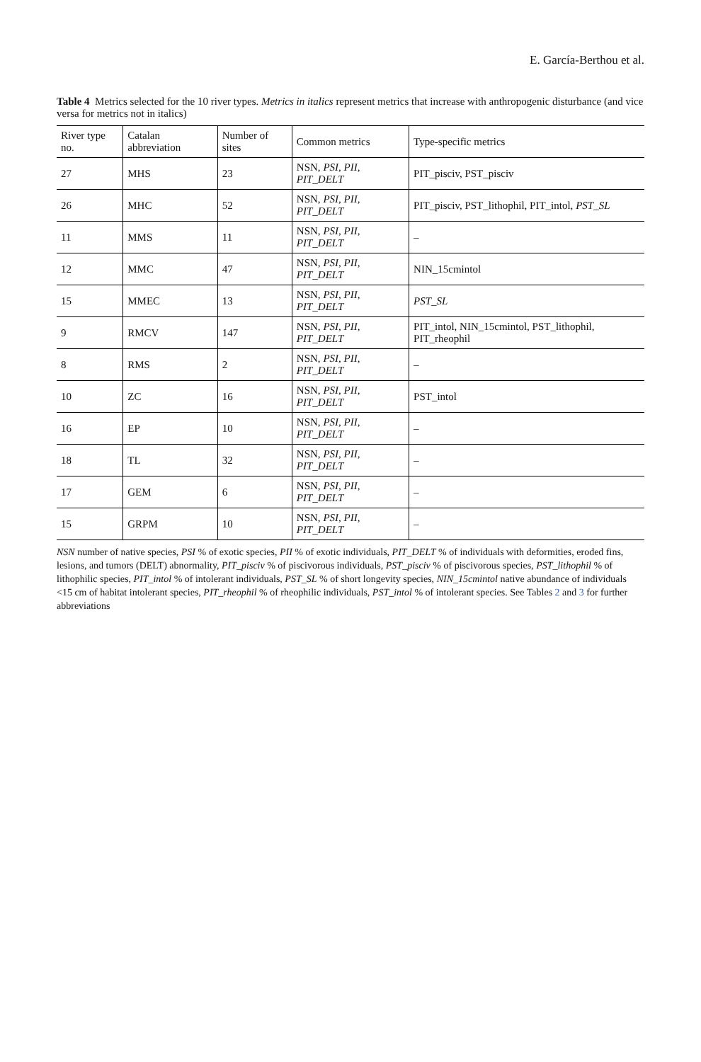E. García-Berthou et al.
Table 4 Metrics selected for the 10 river types. Metrics in italics represent metrics that increase with anthropogenic disturbance (and vice versa for metrics not in italics)
| River type no. | Catalan abbreviation | Number of sites | Common metrics | Type-specific metrics |
| --- | --- | --- | --- | --- |
| 27 | MHS | 23 | NSN, PSI, PII, PIT_DELT | PIT_pisciv, PST_pisciv |
| 26 | MHC | 52 | NSN, PSI, PII, PIT_DELT | PIT_pisciv, PST_lithophil, PIT_intol, PST_SL |
| 11 | MMS | 11 | NSN, PSI, PII, PIT_DELT | – |
| 12 | MMC | 47 | NSN, PSI, PII, PIT_DELT | NIN_15cmintol |
| 15 | MMEC | 13 | NSN, PSI, PII, PIT_DELT | PST_SL |
| 9 | RMCV | 147 | NSN, PSI, PII, PIT_DELT | PIT_intol, NIN_15cmintol, PST_lithophil, PIT_rheophil |
| 8 | RMS | 2 | NSN, PSI, PII, PIT_DELT | – |
| 10 | ZC | 16 | NSN, PSI, PII, PIT_DELT | PST_intol |
| 16 | EP | 10 | NSN, PSI, PII, PIT_DELT | – |
| 18 | TL | 32 | NSN, PSI, PII, PIT_DELT | – |
| 17 | GEM | 6 | NSN, PSI, PII, PIT_DELT | – |
| 15 | GRPM | 10 | NSN, PSI, PII, PIT_DELT | – |
NSN number of native species, PSI % of exotic species, PII % of exotic individuals, PIT_DELT % of individuals with deformities, eroded fins, lesions, and tumors (DELT) abnormality, PIT_pisciv % of piscivorous individuals, PST_pisciv % of piscivorous species, PST_lithophil % of lithophilic species, PIT_intol % of intolerant individuals, PST_SL % of short longevity species, NIN_15cmintol native abundance of individuals <15 cm of habitat intolerant species, PIT_rheophil % of rheophilic individuals, PST_intol % of intolerant species. See Tables 2 and 3 for further abbreviations